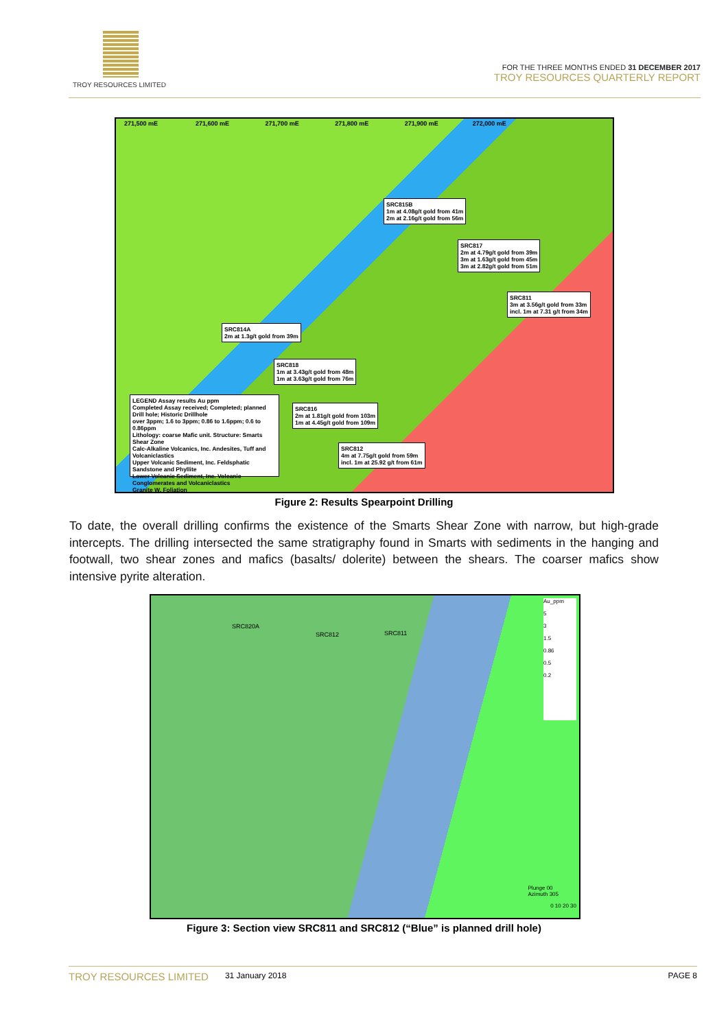TROY RESOURCES LIMITED
FOR THE THREE MONTHS ENDED 31 DECEMBER 2017
TROY RESOURCES QUARTERLY REPORT
271,500 mE 271,600 mE 271,700 mE 271,800 mE 271,900 mE 272,000 mE
SRC815B
1m at 4.08g/t gold from 41m
2m at 2.16g/t gold from 56m
SRC817
2m at 4.79g/t gold from 39m
3m at 1.63g/t gold from 45m
3m at 2.82g/t gold from 51m
SRC811
3m at 3.56g/t gold from 33m
incl. 1m at 7.31 g/t from 34m
SRC814A
2m at 1.3g/t gold from 39m
SRC818
1m at 3.43g/t gold from 48m
1m at 3.63g/t gold from 76m
SRC816
2m at 1.81g/t gold from 103m
1m at 4.45g/t gold from 109m
SRC812
4m at 7.75g/t gold from 59m
incl. 1m at 25.92 g/t from 61m
LEGEND Assay results Au ppm
Completed Assay received; Completed; planned Drill hole; Historic Drillhole
over 3ppm; 1.6 to 3ppm; 0.86 to 1.6ppm; 0.6 to 0.86ppm
Lithology: coarse Mafic unit. Structure: Smarts Shear Zone
Calc-Alkaline Volcanics, Inc. Andesites, Tuff and Volcaniclastics
Upper Volcanic Sediment, Inc. Feldsphatic Sandstone and Phyllite
Lower Volcanic Sediment, Inc. Volcanic Conglomerates and Volcaniclastics
Granite W. Foliation
Figure 2: Results Spearpoint Drilling
To date, the overall drilling confirms the existence of the Smarts Shear Zone with narrow, but high-grade intercepts. The drilling intersected the same stratigraphy found in Smarts with sediments in the hanging and footwall, two shear zones and mafics (basalts/ dolerite) between the shears. The coarser mafics show intensive pyrite alteration.
SRC820A
SRC812 SRC811
Au_ppm
5
3
1.5
0.86
0.5
0.2
Plunge 00
Azimuth 305
0 10 20 30
Figure 3: Section view SRC811 and SRC812 (“Blue” is planned drill hole)
TROY RESOURCES LIMITED 31 January 2018 PAGE 8